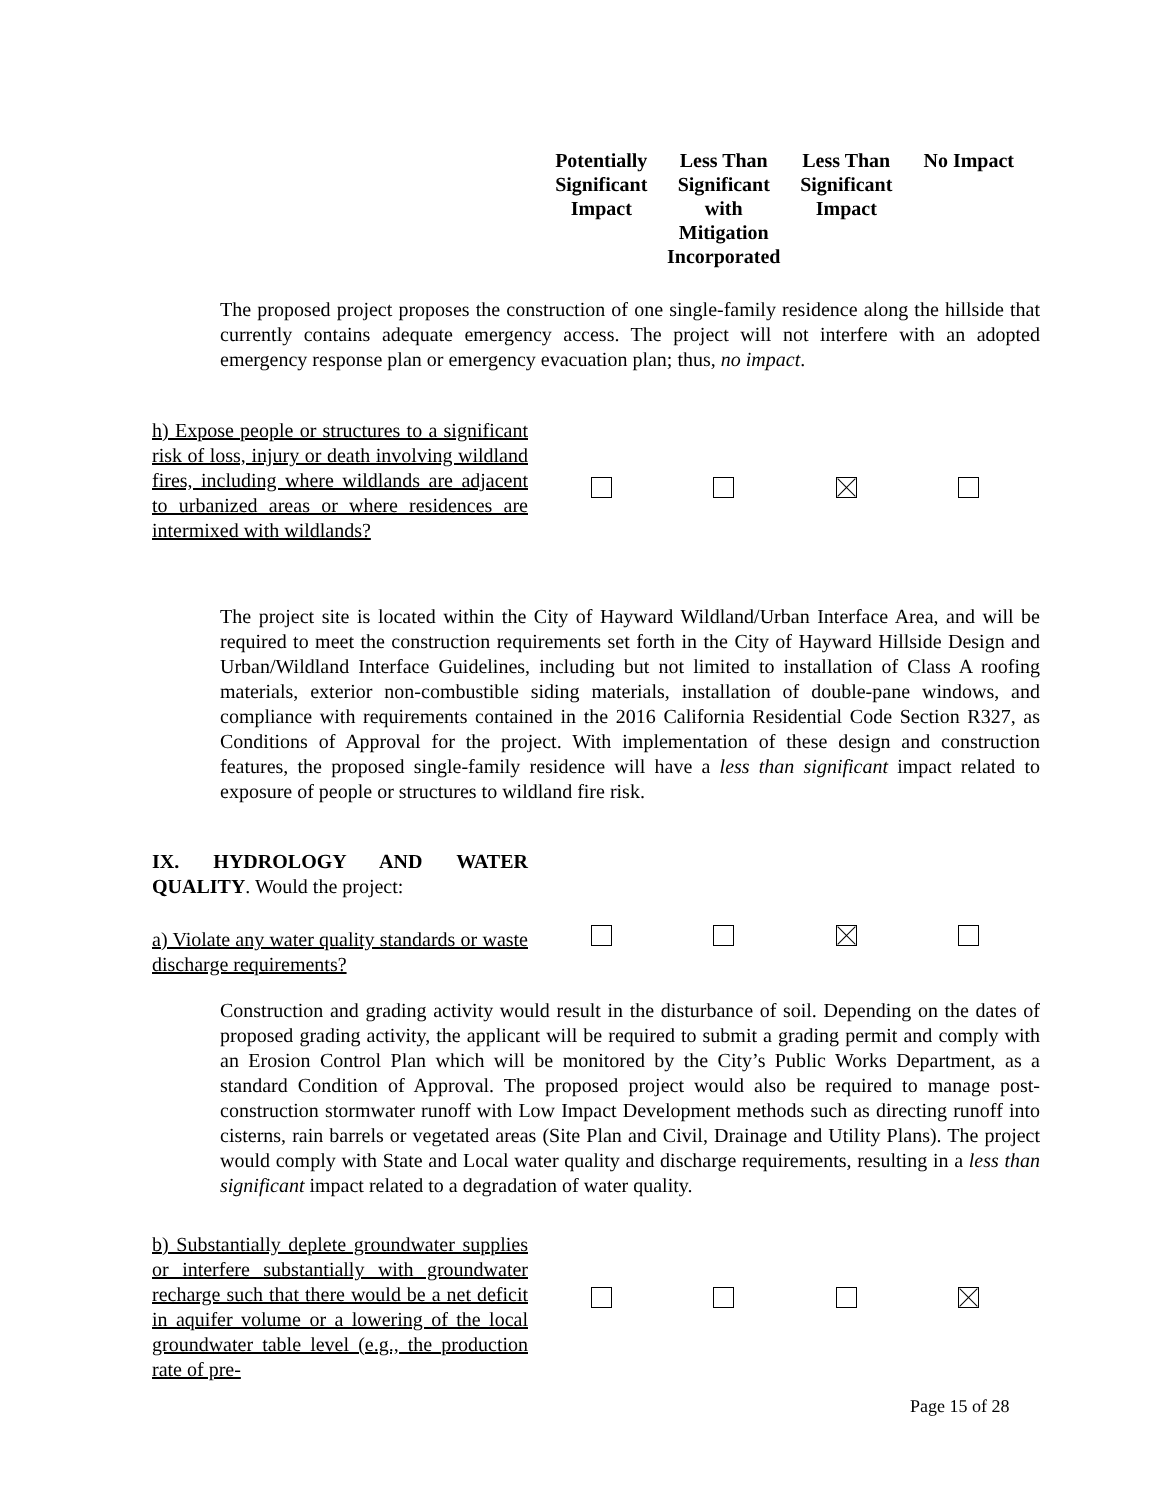Potentially Significant Impact
Less Than Significant with Mitigation Incorporated
Less Than Significant Impact
No Impact
The proposed project proposes the construction of one single-family residence along the hillside that currently contains adequate emergency access. The project will not interfere with an adopted emergency response plan or emergency evacuation plan; thus, no impact.
h) Expose people or structures to a significant risk of loss, injury or death involving wildland fires, including where wildlands are adjacent to urbanized areas or where residences are intermixed with wildlands?
The project site is located within the City of Hayward Wildland/Urban Interface Area, and will be required to meet the construction requirements set forth in the City of Hayward Hillside Design and Urban/Wildland Interface Guidelines, including but not limited to installation of Class A roofing materials, exterior non-combustible siding materials, installation of double-pane windows, and compliance with requirements contained in the 2016 California Residential Code Section R327, as Conditions of Approval for the project. With implementation of these design and construction features, the proposed single-family residence will have a less than significant impact related to exposure of people or structures to wildland fire risk.
IX. HYDROLOGY AND WATER QUALITY. Would the project:
a) Violate any water quality standards or waste discharge requirements?
Construction and grading activity would result in the disturbance of soil. Depending on the dates of proposed grading activity, the applicant will be required to submit a grading permit and comply with an Erosion Control Plan which will be monitored by the City’s Public Works Department, as a standard Condition of Approval. The proposed project would also be required to manage post-construction stormwater runoff with Low Impact Development methods such as directing runoff into cisterns, rain barrels or vegetated areas (Site Plan and Civil, Drainage and Utility Plans). The project would comply with State and Local water quality and discharge requirements, resulting in a less than significant impact related to a degradation of water quality.
b) Substantially deplete groundwater supplies or interfere substantially with groundwater recharge such that there would be a net deficit in aquifer volume or a lowering of the local groundwater table level (e.g., the production rate of pre-
Page 15 of 28